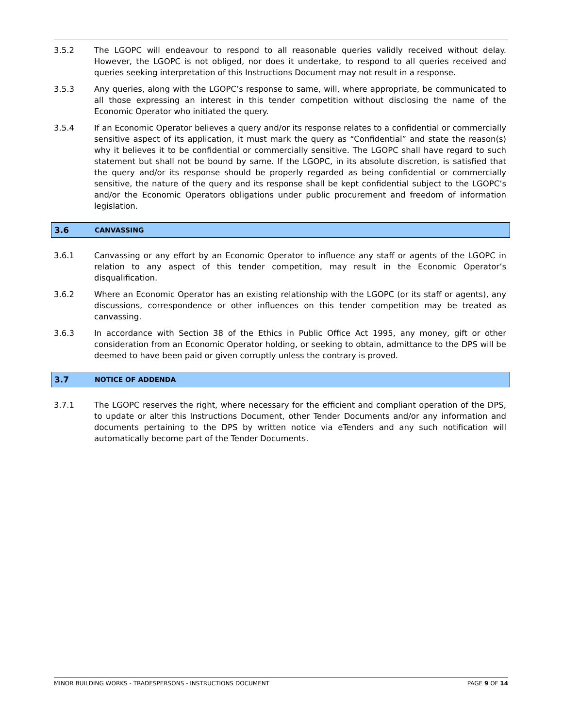3.5.2 The LGOPC will endeavour to respond to all reasonable queries validly received without delay. However, the LGOPC is not obliged, nor does it undertake, to respond to all queries received and queries seeking interpretation of this Instructions Document may not result in a response.
3.5.3 Any queries, along with the LGOPC’s response to same, will, where appropriate, be communicated to all those expressing an interest in this tender competition without disclosing the name of the Economic Operator who initiated the query.
3.5.4 If an Economic Operator believes a query and/or its response relates to a confidential or commercially sensitive aspect of its application, it must mark the query as “Confidential” and state the reason(s) why it believes it to be confidential or commercially sensitive. The LGOPC shall have regard to such statement but shall not be bound by same. If the LGOPC, in its absolute discretion, is satisfied that the query and/or its response should be properly regarded as being confidential or commercially sensitive, the nature of the query and its response shall be kept confidential subject to the LGOPC’s and/or the Economic Operators obligations under public procurement and freedom of information legislation.
3.6 CANVASSING
3.6.1 Canvassing or any effort by an Economic Operator to influence any staff or agents of the LGOPC in relation to any aspect of this tender competition, may result in the Economic Operator’s disqualification.
3.6.2 Where an Economic Operator has an existing relationship with the LGOPC (or its staff or agents), any discussions, correspondence or other influences on this tender competition may be treated as canvassing.
3.6.3 In accordance with Section 38 of the Ethics in Public Office Act 1995, any money, gift or other consideration from an Economic Operator holding, or seeking to obtain, admittance to the DPS will be deemed to have been paid or given corruptly unless the contrary is proved.
3.7 NOTICE OF ADDENDA
3.7.1 The LGOPC reserves the right, where necessary for the efficient and compliant operation of the DPS, to update or alter this Instructions Document, other Tender Documents and/or any information and documents pertaining to the DPS by written notice via eTenders and any such notification will automatically become part of the Tender Documents.
MINOR BUILDING WORKS - TRADESPERSONS - INSTRUCTIONS DOCUMENT PAGE 9 OF 14